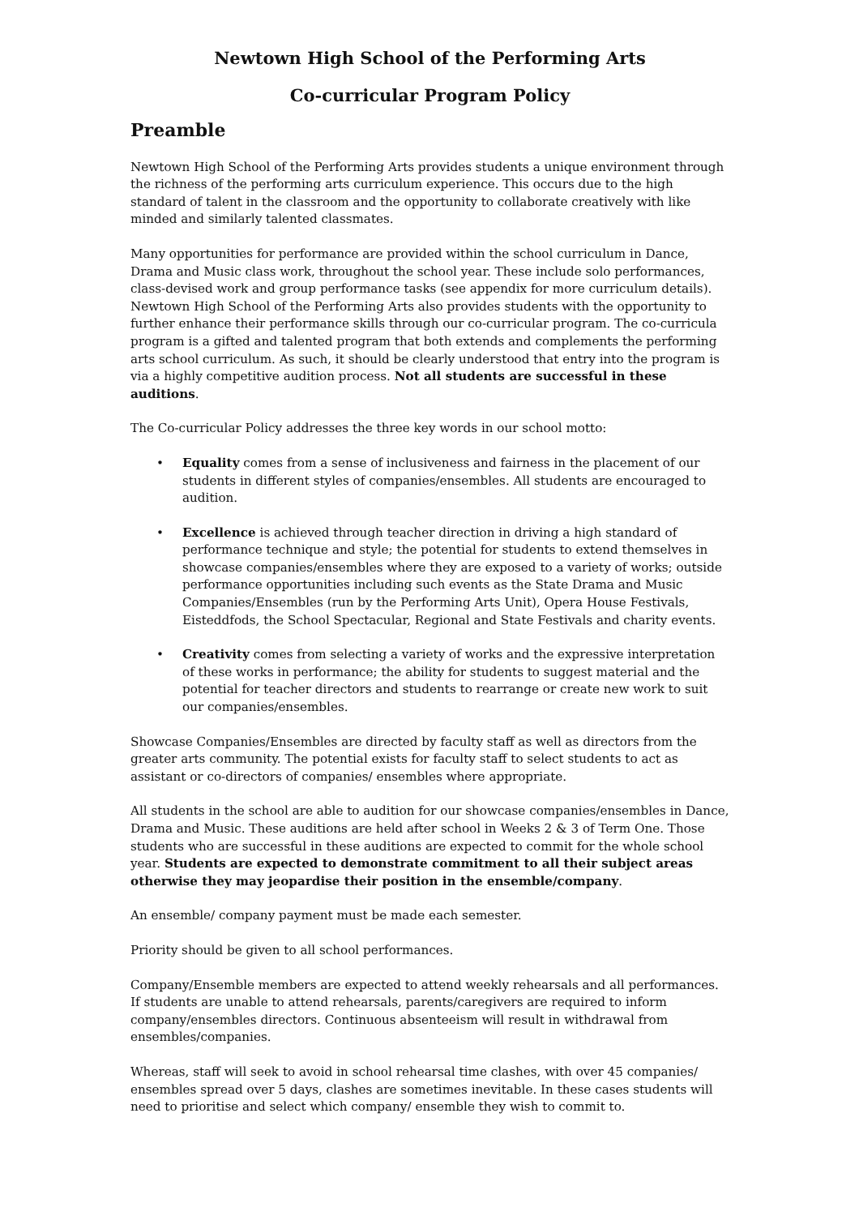Newtown High School of the Performing Arts
Co-curricular Program Policy
Preamble
Newtown High School of the Performing Arts provides students a unique environment through the richness of the performing arts curriculum experience. This occurs due to the high standard of talent in the classroom and the opportunity to collaborate creatively with like minded and similarly talented classmates.
Many opportunities for performance are provided within the school curriculum in Dance, Drama and Music class work, throughout the school year. These include solo performances, class-devised work and group performance tasks (see appendix for more curriculum details). Newtown High School of the Performing Arts also provides students with the opportunity to further enhance their performance skills through our co-curricular program. The co-curricula program is a gifted and talented program that both extends and complements the performing arts school curriculum. As such, it should be clearly understood that entry into the program is via a highly competitive audition process. Not all students are successful in these auditions.
The Co-curricular Policy addresses the three key words in our school motto:
• Equality comes from a sense of inclusiveness and fairness in the placement of our students in different styles of companies/ensembles. All students are encouraged to audition.
• Excellence is achieved through teacher direction in driving a high standard of performance technique and style; the potential for students to extend themselves in showcase companies/ensembles where they are exposed to a variety of works; outside performance opportunities including such events as the State Drama and Music Companies/Ensembles (run by the Performing Arts Unit), Opera House Festivals, Eisteddfods, the School Spectacular, Regional and State Festivals and charity events.
• Creativity comes from selecting a variety of works and the expressive interpretation of these works in performance; the ability for students to suggest material and the potential for teacher directors and students to rearrange or create new work to suit our companies/ensembles.
Showcase Companies/Ensembles are directed by faculty staff as well as directors from the greater arts community. The potential exists for faculty staff to select students to act as assistant or co-directors of companies/ ensembles where appropriate.
All students in the school are able to audition for our showcase companies/ensembles in Dance, Drama and Music. These auditions are held after school in Weeks 2 & 3 of Term One. Those students who are successful in these auditions are expected to commit for the whole school year. Students are expected to demonstrate commitment to all their subject areas otherwise they may jeopardise their position in the ensemble/company.
An ensemble/ company payment must be made each semester.
Priority should be given to all school performances.
Company/Ensemble members are expected to attend weekly rehearsals and all performances. If students are unable to attend rehearsals, parents/caregivers are required to inform company/ensembles directors. Continuous absenteeism will result in withdrawal from ensembles/companies.
Whereas, staff will seek to avoid in school rehearsal time clashes, with over 45 companies/ ensembles spread over 5 days, clashes are sometimes inevitable. In these cases students will need to prioritise and select which company/ ensemble they wish to commit to.